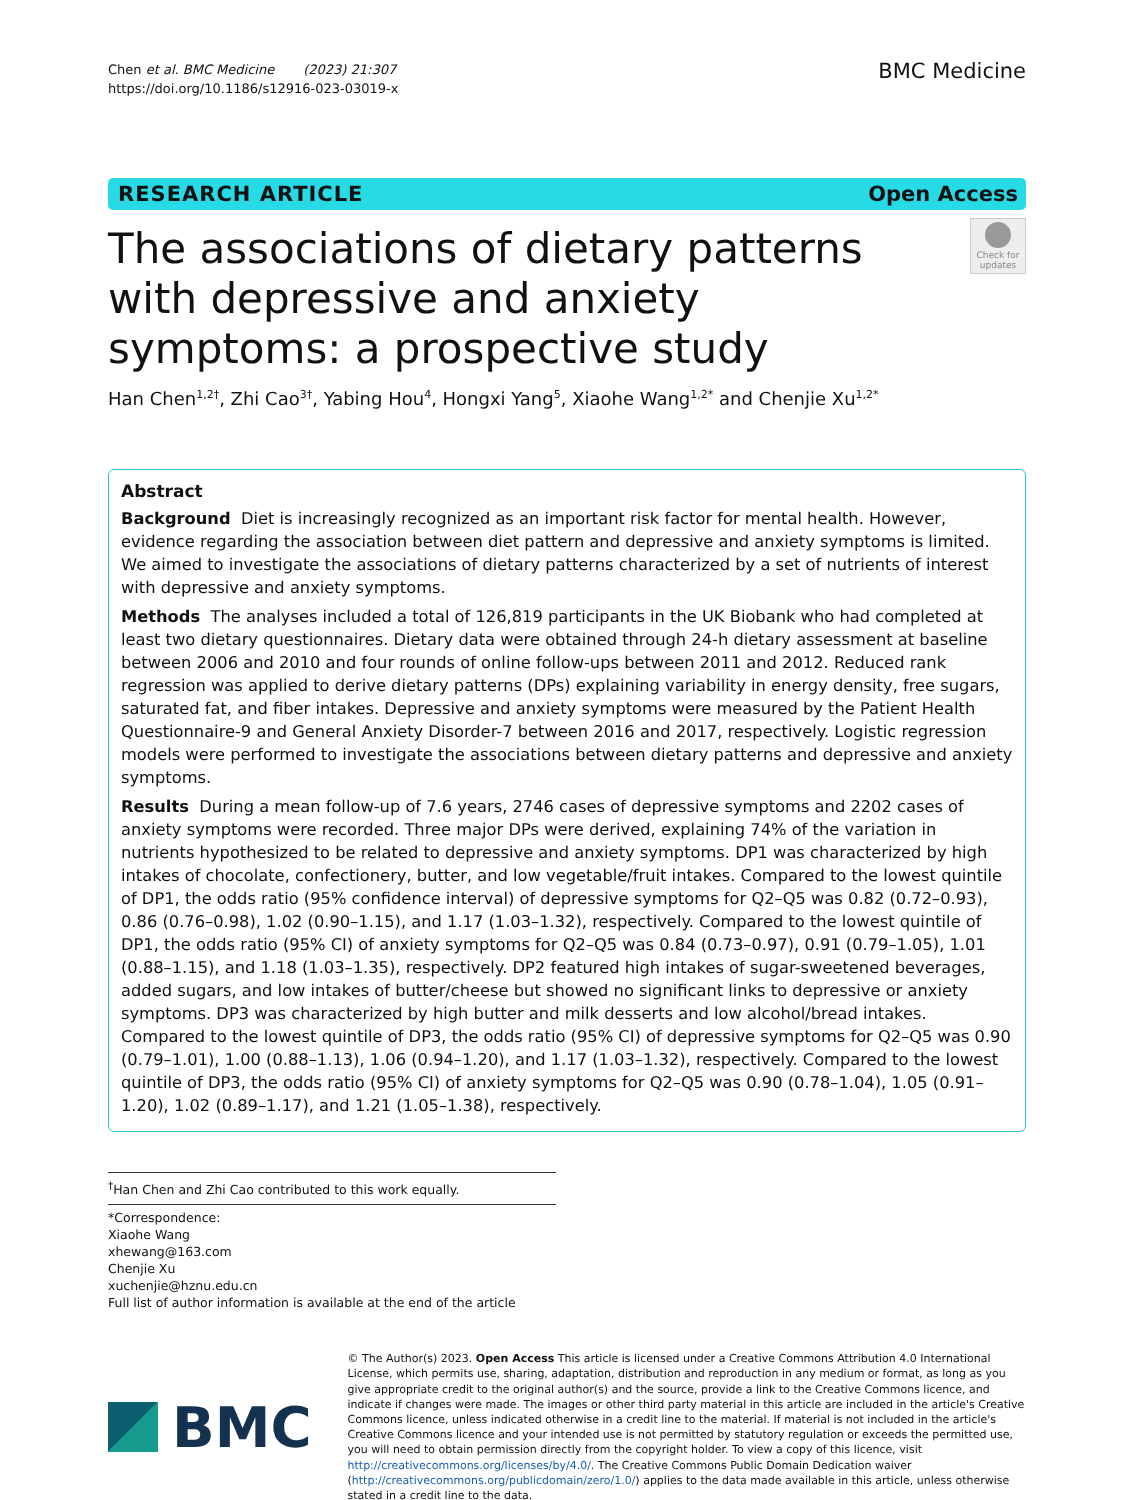Chen et al. BMC Medicine (2023) 21:307
https://doi.org/10.1186/s12916-023-03019-x
BMC Medicine
RESEARCH ARTICLE Open Access
The associations of dietary patterns with depressive and anxiety symptoms: a prospective study
Check for updates
Han Chen<sup>1,2†</sup>, Zhi Cao<sup>3†</sup>, Yabing Hou<sup>4</sup>, Hongxi Yang<sup>5</sup>, Xiaohe Wang<sup>1,2*</sup> and Chenjie Xu<sup>1,2*</sup>
Abstract
Background Diet is increasingly recognized as an important risk factor for mental health. However, evidence regarding the association between diet pattern and depressive and anxiety symptoms is limited. We aimed to investigate the associations of dietary patterns characterized by a set of nutrients of interest with depressive and anxiety symptoms.
Methods The analyses included a total of 126,819 participants in the UK Biobank who had completed at least two dietary questionnaires. Dietary data were obtained through 24-h dietary assessment at baseline between 2006 and 2010 and four rounds of online follow-ups between 2011 and 2012. Reduced rank regression was applied to derive dietary patterns (DPs) explaining variability in energy density, free sugars, saturated fat, and fiber intakes. Depressive and anxiety symptoms were measured by the Patient Health Questionnaire-9 and General Anxiety Disorder-7 between 2016 and 2017, respectively. Logistic regression models were performed to investigate the associations between dietary patterns and depressive and anxiety symptoms.
Results During a mean follow-up of 7.6 years, 2746 cases of depressive symptoms and 2202 cases of anxiety symptoms were recorded. Three major DPs were derived, explaining 74% of the variation in nutrients hypothesized to be related to depressive and anxiety symptoms. DP1 was characterized by high intakes of chocolate, confectionery, butter, and low vegetable/fruit intakes. Compared to the lowest quintile of DP1, the odds ratio (95% confidence interval) of depressive symptoms for Q2–Q5 was 0.82 (0.72–0.93), 0.86 (0.76–0.98), 1.02 (0.90–1.15), and 1.17 (1.03–1.32), respectively. Compared to the lowest quintile of DP1, the odds ratio (95% CI) of anxiety symptoms for Q2–Q5 was 0.84 (0.73–0.97), 0.91 (0.79–1.05), 1.01 (0.88–1.15), and 1.18 (1.03–1.35), respectively. DP2 featured high intakes of sugar-sweetened beverages, added sugars, and low intakes of butter/cheese but showed no significant links to depressive or anxiety symptoms. DP3 was characterized by high butter and milk desserts and low alcohol/bread intakes. Compared to the lowest quintile of DP3, the odds ratio (95% CI) of depressive symptoms for Q2–Q5 was 0.90 (0.79–1.01), 1.00 (0.88–1.13), 1.06 (0.94–1.20), and 1.17 (1.03–1.32), respectively. Compared to the lowest quintile of DP3, the odds ratio (95% CI) of anxiety symptoms for Q2–Q5 was 0.90 (0.78–1.04), 1.05 (0.91–1.20), 1.02 (0.89–1.17), and 1.21 (1.05–1.38), respectively.
<sup>†</sup> Han Chen and Zhi Cao contributed to this work equally.
*Correspondence:
Xiaohe Wang
xhewang@163.com
Chenjie Xu
xuchenjie@hznu.edu.cn
Full list of author information is available at the end of the article
BMC
© The Author(s) 2023. Open Access This article is licensed under a Creative Commons Attribution 4.0 International License, which permits use, sharing, adaptation, distribution and reproduction in any medium or format, as long as you give appropriate credit to the original author(s) and the source, provide a link to the Creative Commons licence, and indicate if changes were made. The images or other third party material in this article are included in the article's Creative Commons licence, unless indicated otherwise in a credit line to the material. If material is not included in the article's Creative Commons licence and your intended use is not permitted by statutory regulation or exceeds the permitted use, you will need to obtain permission directly from the copyright holder. To view a copy of this licence, visit http://creativecommons.org/licenses/by/4.0/. The Creative Commons Public Domain Dedication waiver (http://creativecommons.org/publicdomain/zero/1.0/) applies to the data made available in this article, unless otherwise stated in a credit line to the data.